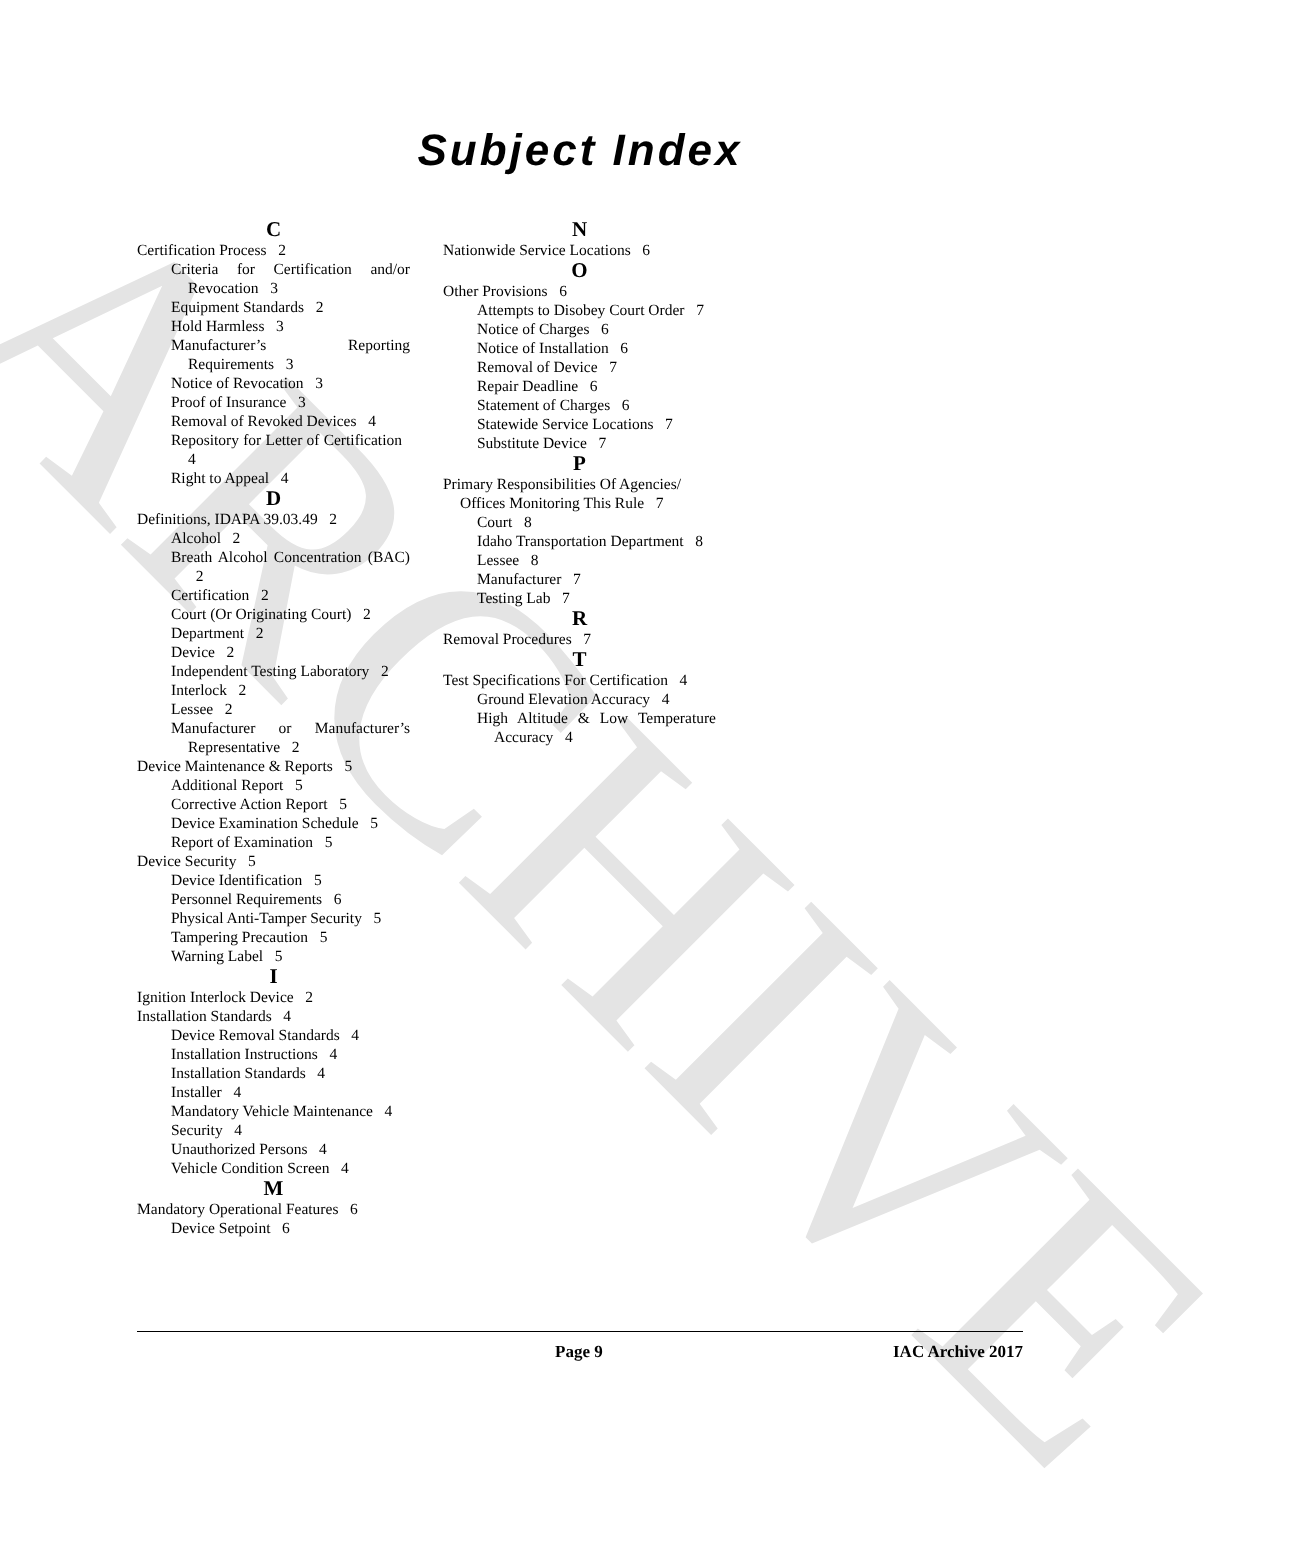ARCHIVE
Subject Index
C
Certification Process 2
Criteria for Certification and/or Revocation 3
Equipment Standards 2
Hold Harmless 3
Manufacturer’s Reporting Requirements 3
Notice of Revocation 3
Proof of Insurance 3
Removal of Revoked Devices 4
Repository for Letter of Certification 4
Right to Appeal 4
D
Definitions, IDAPA 39.03.49 2
Alcohol 2
Breath Alcohol Concentration (BAC) 2
Certification 2
Court (Or Originating Court) 2
Department 2
Device 2
Independent Testing Laboratory 2
Interlock 2
Lessee 2
Manufacturer or Manufacturer’s Representative 2
Device Maintenance & Reports 5
Additional Report 5
Corrective Action Report 5
Device Examination Schedule 5
Report of Examination 5
Device Security 5
Device Identification 5
Personnel Requirements 6
Physical Anti-Tamper Security 5
Tampering Precaution 5
Warning Label 5
I
Ignition Interlock Device 2
Installation Standards 4
Device Removal Standards 4
Installation Instructions 4
Installation Standards 4
Installer 4
Mandatory Vehicle Maintenance 4
Security 4
Unauthorized Persons 4
Vehicle Condition Screen 4
M
Mandatory Operational Features 6
Device Setpoint 6
N
Nationwide Service Locations 6
O
Other Provisions 6
Attempts to Disobey Court Order 7
Notice of Charges 6
Notice of Installation 6
Removal of Device 7
Repair Deadline 6
Statement of Charges 6
Statewide Service Locations 7
Substitute Device 7
P
Primary Responsibilities Of Agencies/ Offices Monitoring This Rule 7
Court 8
Idaho Transportation Department 8
Lessee 8
Manufacturer 7
Testing Lab 7
R
Removal Procedures 7
T
Test Specifications For Certification 4
Ground Elevation Accuracy 4
High Altitude & Low Temperature Accuracy 4
Page 9 IAC Archive 2017